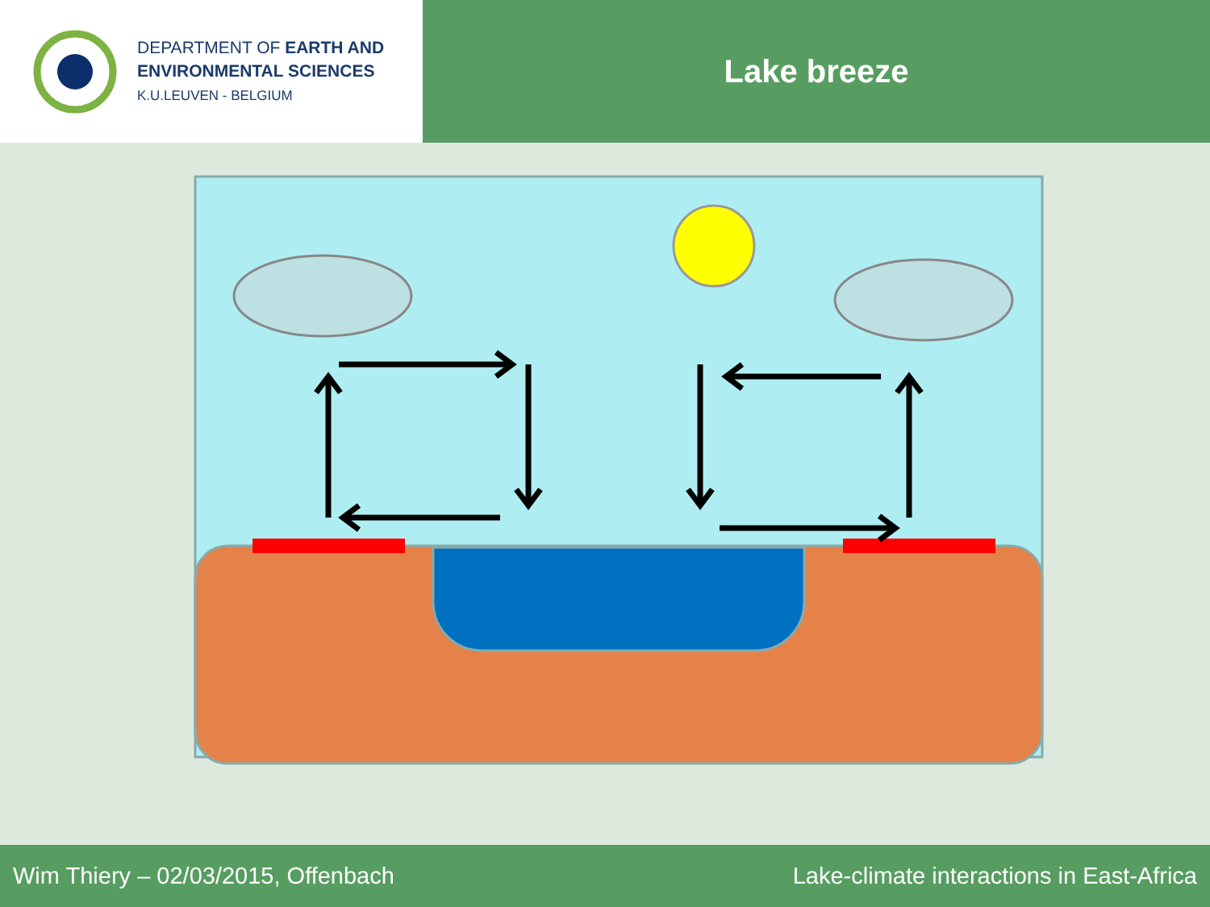DEPARTMENT OF EARTH AND
ENVIRONMENTAL SCIENCES
K.U.LEUVEN - BELGIUM
Lake breeze
Wim Thiery – 02/03/2015, Offenbach Lake-climate interactions in East-Africa